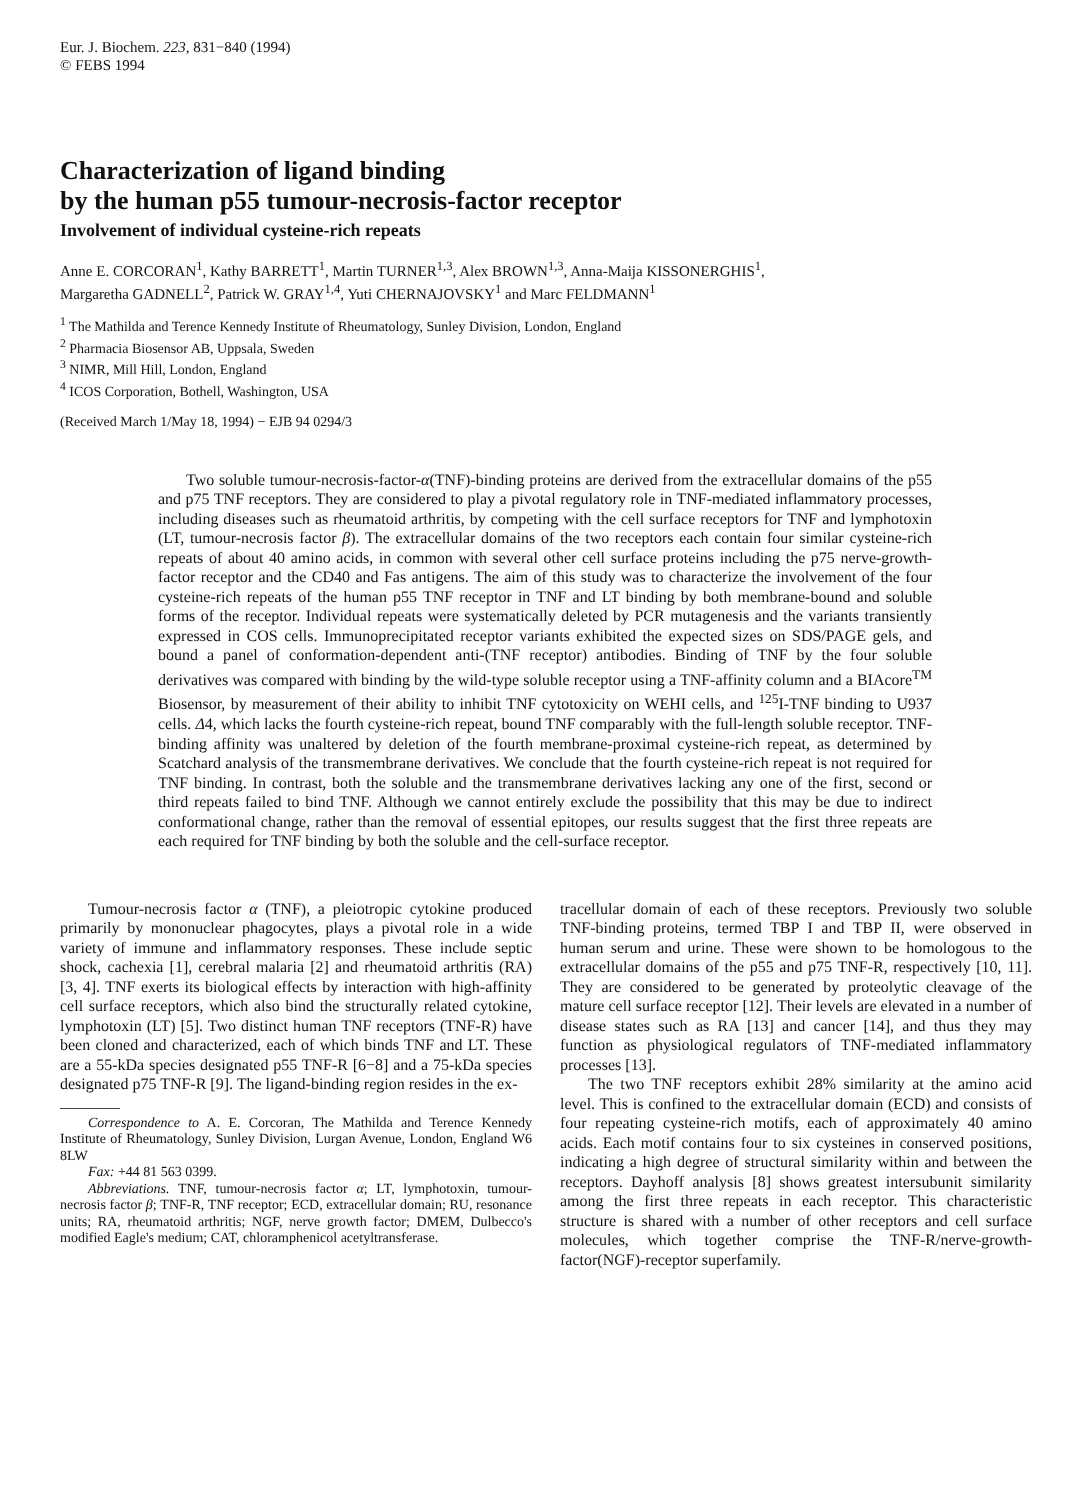Eur. J. Biochem. 223, 831−840 (1994)
© FEBS 1994
Characterization of ligand binding
by the human p55 tumour-necrosis-factor receptor
Involvement of individual cysteine-rich repeats
Anne E. CORCORAN<sup>1</sup>, Kathy BARRETT<sup>1</sup>, Martin TURNER<sup>1,3</sup>, Alex BROWN<sup>1,3</sup>, Anna-Maija KISSONERGHIS<sup>1</sup>,
Margaretha GADNELL<sup>2</sup>, Patrick W. GRAY<sup>1,4</sup>, Yuti CHERNAJOVSKY<sup>1</sup> and Marc FELDMANN<sup>1</sup>
<sup>1</sup> The Mathilda and Terence Kennedy Institute of Rheumatology, Sunley Division, London, England
<sup>2</sup> Pharmacia Biosensor AB, Uppsala, Sweden
<sup>3</sup> NIMR, Mill Hill, London, England
<sup>4</sup> ICOS Corporation, Bothell, Washington, USA
(Received March 1/May 18, 1994) − EJB 94 0294/3
Two soluble tumour-necrosis-factor-α(TNF)-binding proteins are derived from the extracellular domains of the p55 and p75 TNF receptors. They are considered to play a pivotal regulatory role in TNF-mediated inflammatory processes, including diseases such as rheumatoid arthritis, by competing with the cell surface receptors for TNF and lymphotoxin (LT, tumour-necrosis factor β). The extracellular domains of the two receptors each contain four similar cysteine-rich repeats of about 40 amino acids, in common with several other cell surface proteins including the p75 nerve-growth-factor receptor and the CD40 and Fas antigens. The aim of this study was to characterize the involvement of the four cysteine-rich repeats of the human p55 TNF receptor in TNF and LT binding by both membrane-bound and soluble forms of the receptor. Individual repeats were systematically deleted by PCR mutagenesis and the variants transiently expressed in COS cells. Immunoprecipitated receptor variants exhibited the expected sizes on SDS/PAGE gels, and bound a panel of conformation-dependent anti-(TNF receptor) antibodies. Binding of TNF by the four soluble derivatives was compared with binding by the wild-type soluble receptor using a TNF-affinity column and a BIAcore<sup>TM</sup> Biosensor, by measurement of their ability to inhibit TNF cytotoxicity on WEHI cells, and <sup>125</sup>I-TNF binding to U937 cells. Δ4, which lacks the fourth cysteine-rich repeat, bound TNF comparably with the full-length soluble receptor. TNF-binding affinity was unaltered by deletion of the fourth membrane-proximal cysteine-rich repeat, as determined by Scatchard analysis of the transmembrane derivatives. We conclude that the fourth cysteine-rich repeat is not required for TNF binding. In contrast, both the soluble and the transmembrane derivatives lacking any one of the first, second or third repeats failed to bind TNF. Although we cannot entirely exclude the possibility that this may be due to indirect conformational change, rather than the removal of essential epitopes, our results suggest that the first three repeats are each required for TNF binding by both the soluble and the cell-surface receptor.
Tumour-necrosis factor α (TNF), a pleiotropic cytokine produced primarily by mononuclear phagocytes, plays a pivotal role in a wide variety of immune and inflammatory responses. These include septic shock, cachexia [1], cerebral malaria [2] and rheumatoid arthritis (RA) [3, 4]. TNF exerts its biological effects by interaction with high-affinity cell surface receptors, which also bind the structurally related cytokine, lymphotoxin (LT) [5]. Two distinct human TNF receptors (TNF-R) have been cloned and characterized, each of which binds TNF and LT. These are a 55-kDa species designated p55 TNF-R [6−8] and a 75-kDa species designated p75 TNF-R [9]. The ligand-binding region resides in the ex-
Correspondence to A. E. Corcoran, The Mathilda and Terence Kennedy Institute of Rheumatology, Sunley Division, Lurgan Avenue, London, England W6 8LW
Fax: +44 81 563 0399.
Abbreviations. TNF, tumour-necrosis factor α; LT, lymphotoxin, tumour-necrosis factor β; TNF-R, TNF receptor; ECD, extracellular domain; RU, resonance units; RA, rheumatoid arthritis; NGF, nerve growth factor; DMEM, Dulbecco's modified Eagle's medium; CAT, chloramphenicol acetyltransferase.
tracellular domain of each of these receptors. Previously two soluble TNF-binding proteins, termed TBP I and TBP II, were observed in human serum and urine. These were shown to be homologous to the extracellular domains of the p55 and p75 TNF-R, respectively [10, 11]. They are considered to be generated by proteolytic cleavage of the mature cell surface receptor [12]. Their levels are elevated in a number of disease states such as RA [13] and cancer [14], and thus they may function as physiological regulators of TNF-mediated inflammatory processes [13].
The two TNF receptors exhibit 28% similarity at the amino acid level. This is confined to the extracellular domain (ECD) and consists of four repeating cysteine-rich motifs, each of approximately 40 amino acids. Each motif contains four to six cysteines in conserved positions, indicating a high degree of structural similarity within and between the receptors. Dayhoff analysis [8] shows greatest intersubunit similarity among the first three repeats in each receptor. This characteristic structure is shared with a number of other receptors and cell surface molecules, which together comprise the TNF-R/nerve-growth-factor(NGF)-receptor superfamily.